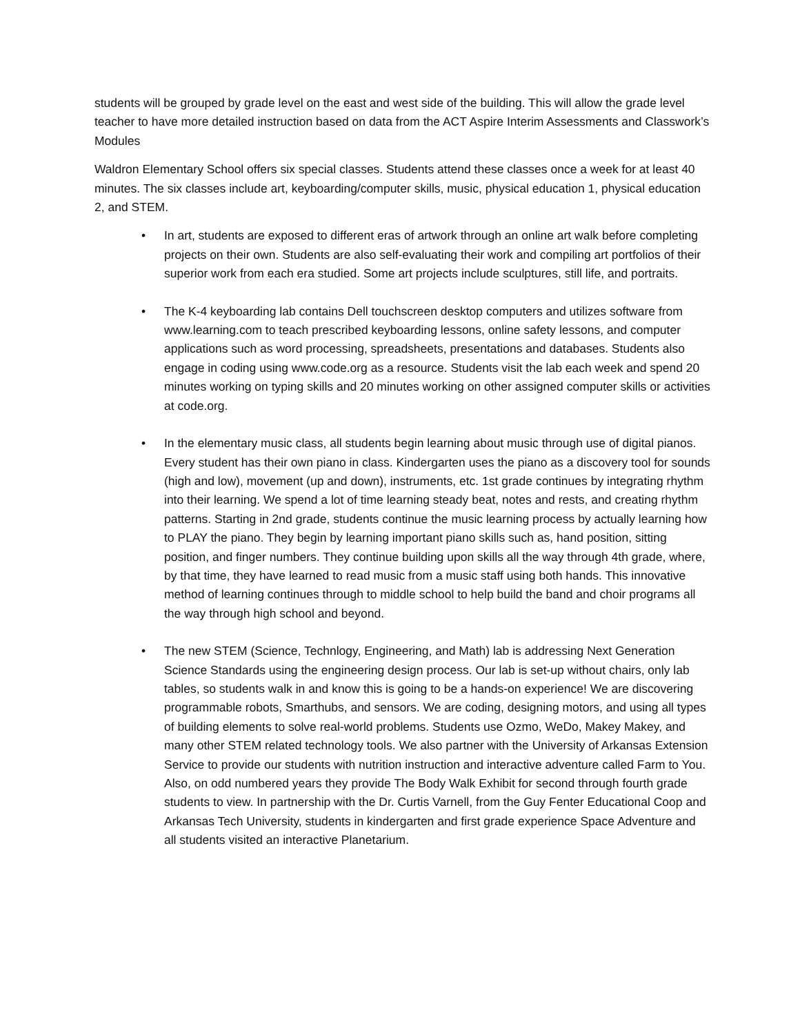students will be grouped by grade level on the east and west side of the building. This will allow the grade level teacher to have more detailed instruction based on data from the ACT Aspire Interim Assessments and Classwork’s Modules
Waldron Elementary School offers six special classes. Students attend these classes once a week for at least 40 minutes. The six classes include art, keyboarding/computer skills, music, physical education 1, physical education 2, and STEM.
• In art, students are exposed to different eras of artwork through an online art walk before completing projects on their own. Students are also self-evaluating their work and compiling art portfolios of their superior work from each era studied. Some art projects include sculptures, still life, and portraits.
• The K-4 keyboarding lab contains Dell touchscreen desktop computers and utilizes software from www.learning.com to teach prescribed keyboarding lessons, online safety lessons, and computer applications such as word processing, spreadsheets, presentations and databases. Students also engage in coding using www.code.org as a resource. Students visit the lab each week and spend 20 minutes working on typing skills and 20 minutes working on other assigned computer skills or activities at code.org.
• In the elementary music class, all students begin learning about music through use of digital pianos. Every student has their own piano in class. Kindergarten uses the piano as a discovery tool for sounds (high and low), movement (up and down), instruments, etc. 1st grade continues by integrating rhythm into their learning. We spend a lot of time learning steady beat, notes and rests, and creating rhythm patterns. Starting in 2nd grade, students continue the music learning process by actually learning how to PLAY the piano. They begin by learning important piano skills such as, hand position, sitting position, and finger numbers. They continue building upon skills all the way through 4th grade, where, by that time, they have learned to read music from a music staff using both hands. This innovative method of learning continues through to middle school to help build the band and choir programs all the way through high school and beyond.
• The new STEM (Science, Technlogy, Engineering, and Math) lab is addressing Next Generation Science Standards using the engineering design process. Our lab is set-up without chairs, only lab tables, so students walk in and know this is going to be a hands-on experience! We are discovering programmable robots, Smarthubs, and sensors. We are coding, designing motors, and using all types of building elements to solve real-world problems. Students use Ozmo, WeDo, Makey Makey, and many other STEM related technology tools. We also partner with the University of Arkansas Extension Service to provide our students with nutrition instruction and interactive adventure called Farm to You. Also, on odd numbered years they provide The Body Walk Exhibit for second through fourth grade students to view. In partnership with the Dr. Curtis Varnell, from the Guy Fenter Educational Coop and Arkansas Tech University, students in kindergarten and first grade experience Space Adventure and all students visited an interactive Planetarium.